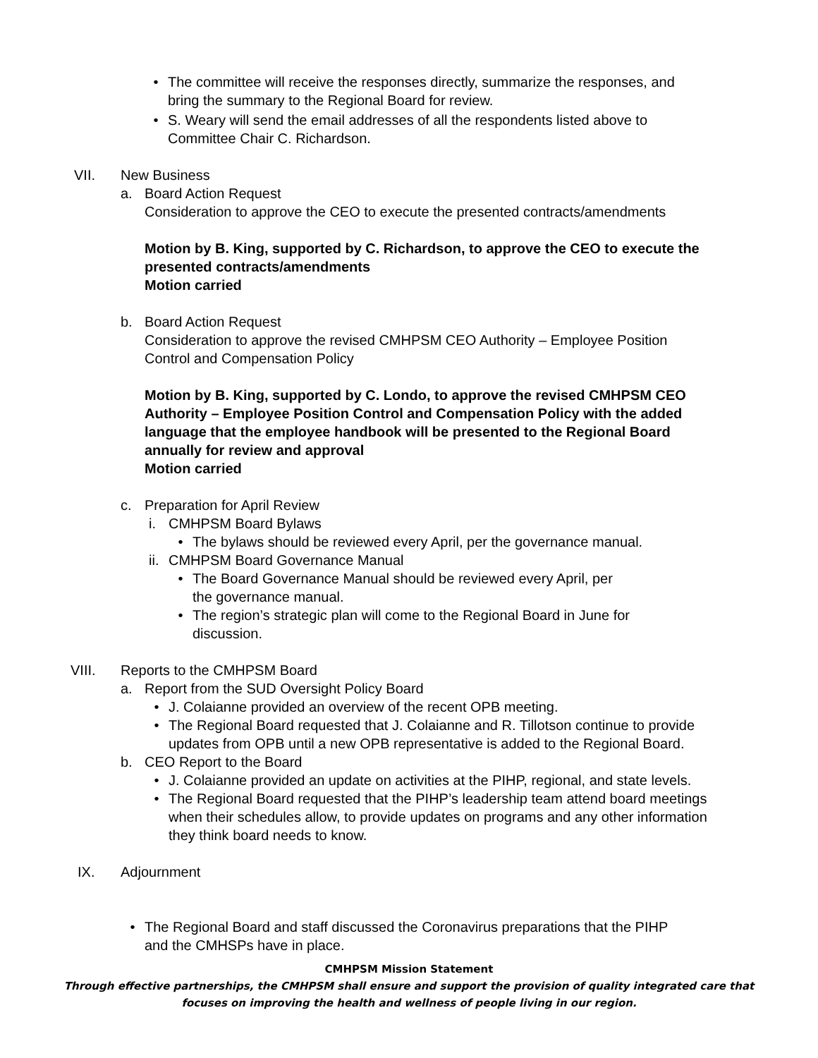• The committee will receive the responses directly, summarize the responses, and bring the summary to the Regional Board for review.
• S. Weary will send the email addresses of all the respondents listed above to Committee Chair C. Richardson.
VII. New Business
a. Board Action Request
Consideration to approve the CEO to execute the presented contracts/amendments
Motion by B. King, supported by C. Richardson, to approve the CEO to execute the presented contracts/amendments
Motion carried
b. Board Action Request
Consideration to approve the revised CMHPSM CEO Authority – Employee Position Control and Compensation Policy
Motion by B. King, supported by C. Londo, to approve the revised CMHPSM CEO Authority – Employee Position Control and Compensation Policy with the added language that the employee handbook will be presented to the Regional Board annually for review and approval
Motion carried
c. Preparation for April Review
i. CMHPSM Board Bylaws
• The bylaws should be reviewed every April, per the governance manual.
ii.
CMHPSM Board Governance Manual
• The Board Governance Manual should be reviewed every April, per the governance manual.
• The region’s strategic plan will come to the Regional Board in June for discussion.
VIII. Reports to the CMHPSM Board
a. Report from the SUD Oversight Policy Board
• J. Colaianne provided an overview of the recent OPB meeting.
• The Regional Board requested that J. Colaianne and R. Tillotson continue to provide updates from OPB until a new OPB representative is added to the Regional Board.
b. CEO Report to the Board
• J. Colaianne provided an update on activities at the PIHP, regional, and state levels.
• The Regional Board requested that the PIHP’s leadership team attend board meetings when their schedules allow, to provide updates on programs and any other information they think board needs to know.
IX. Adjournment
• The Regional Board and staff discussed the Coronavirus preparations that the PIHP and the CMHSPs have in place.
CMHPSM Mission Statement
Through effective partnerships, the CMHPSM shall ensure and support the provision of quality integrated care that
focuses on improving the health and wellness of people living in our region.